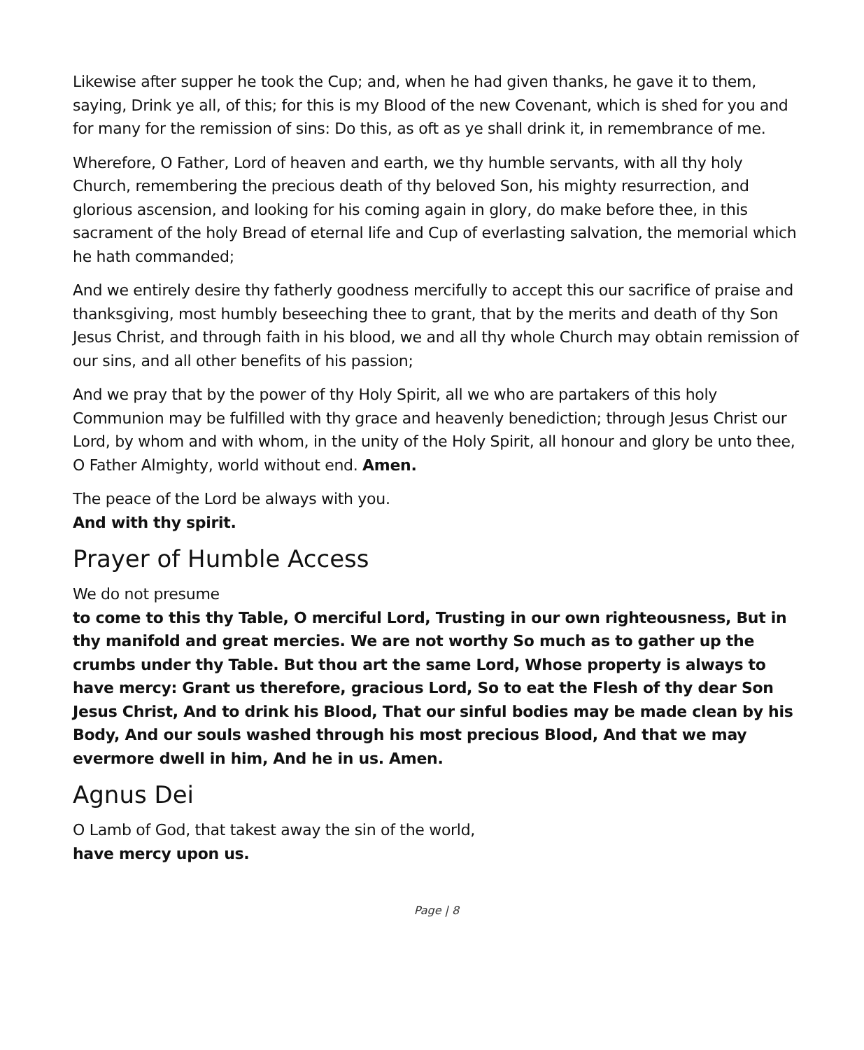Likewise after supper he took the Cup; and, when he had given thanks, he gave it to them, saying, Drink ye all, of this; for this is my Blood of the new Covenant, which is shed for you and for many for the remission of sins: Do this, as oft as ye shall drink it, in remembrance of me.
Wherefore, O Father, Lord of heaven and earth, we thy humble servants, with all thy holy Church, remembering the precious death of thy beloved Son, his mighty resurrection, and glorious ascension, and looking for his coming again in glory, do make before thee, in this sacrament of the holy Bread of eternal life and Cup of everlasting salvation, the memorial which he hath commanded;
And we entirely desire thy fatherly goodness mercifully to accept this our sacrifice of praise and thanksgiving, most humbly beseeching thee to grant, that by the merits and death of thy Son Jesus Christ, and through faith in his blood, we and all thy whole Church may obtain remission of our sins, and all other benefits of his passion;
And we pray that by the power of thy Holy Spirit, all we who are partakers of this holy Communion may be fulfilled with thy grace and heavenly benediction; through Jesus Christ our Lord, by whom and with whom, in the unity of the Holy Spirit, all honour and glory be unto thee, O Father Almighty, world without end. Amen.
The peace of the Lord be always with you.
And with thy spirit.
Prayer of Humble Access
We do not presume
to come to this thy Table, O merciful Lord, Trusting in our own righteousness, But in thy manifold and great mercies. We are not worthy So much as to gather up the crumbs under thy Table. But thou art the same Lord, Whose property is always to have mercy: Grant us therefore, gracious Lord, So to eat the Flesh of thy dear Son Jesus Christ, And to drink his Blood, That our sinful bodies may be made clean by his Body, And our souls washed through his most precious Blood, And that we may evermore dwell in him, And he in us. Amen.
Agnus Dei
O Lamb of God, that takest away the sin of the world,
have mercy upon us.
Page | 8